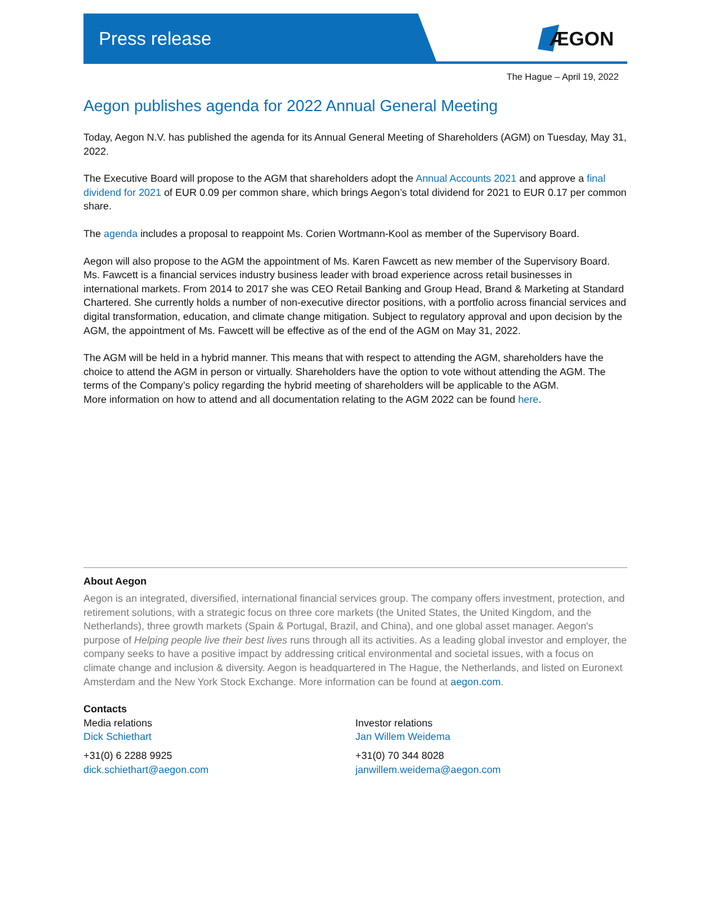Press release ÆGON
The Hague – April 19, 2022
Aegon publishes agenda for 2022 Annual General Meeting
Today, Aegon N.V. has published the agenda for its Annual General Meeting of Shareholders (AGM) on Tuesday, May 31, 2022.
The Executive Board will propose to the AGM that shareholders adopt the Annual Accounts 2021 and approve a final dividend for 2021 of EUR 0.09 per common share, which brings Aegon’s total dividend for 2021 to EUR 0.17 per common share.
The agenda includes a proposal to reappoint Ms. Corien Wortmann-Kool as member of the Supervisory Board.
Aegon will also propose to the AGM the appointment of Ms. Karen Fawcett as new member of the Supervisory Board. Ms. Fawcett is a financial services industry business leader with broad experience across retail businesses in international markets. From 2014 to 2017 she was CEO Retail Banking and Group Head, Brand & Marketing at Standard Chartered. She currently holds a number of non-executive director positions, with a portfolio across financial services and digital transformation, education, and climate change mitigation. Subject to regulatory approval and upon decision by the AGM, the appointment of Ms. Fawcett will be effective as of the end of the AGM on May 31, 2022.
The AGM will be held in a hybrid manner. This means that with respect to attending the AGM, shareholders have the choice to attend the AGM in person or virtually. Shareholders have the option to vote without attending the AGM. The terms of the Company’s policy regarding the hybrid meeting of shareholders will be applicable to the AGM.
More information on how to attend and all documentation relating to the AGM 2022 can be found here.
About Aegon
Aegon is an integrated, diversified, international financial services group. The company offers investment, protection, and retirement solutions, with a strategic focus on three core markets (the United States, the United Kingdom, and the Netherlands), three growth markets (Spain & Portugal, Brazil, and China), and one global asset manager. Aegon's purpose of Helping people live their best lives runs through all its activities. As a leading global investor and employer, the company seeks to have a positive impact by addressing critical environmental and societal issues, with a focus on climate change and inclusion & diversity. Aegon is headquartered in The Hague, the Netherlands, and listed on Euronext Amsterdam and the New York Stock Exchange. More information can be found at aegon.com.
Contacts
Media relations
Dick Schiethart
+31(0) 6 2288 9925
dick.schiethart@aegon.com
Investor relations
Jan Willem Weidema
+31(0) 70 344 8028
janwillem.weidema@aegon.com